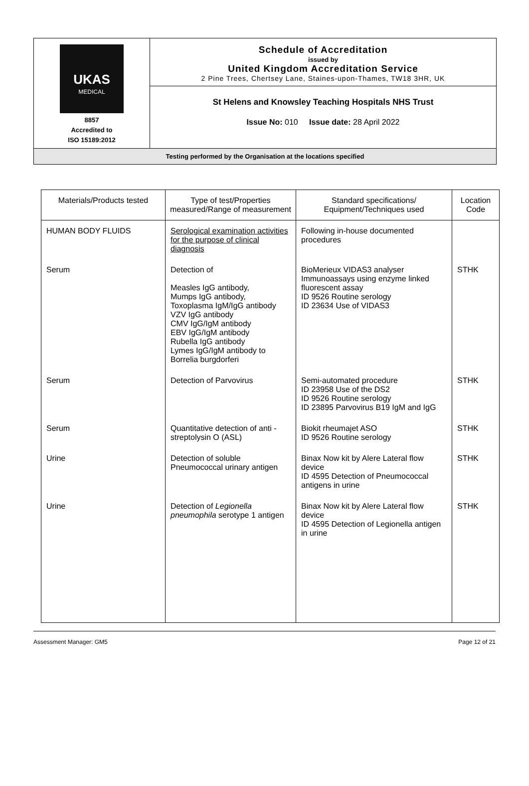UKAS
MEDICAL
8857
Accredited to
ISO 15189:2012
Schedule of Accreditation
issued by
United Kingdom Accreditation Service
2 Pine Trees, Chertsey Lane, Staines-upon-Thames, TW18 3HR, UK
St Helens and Knowsley Teaching Hospitals NHS Trust
Issue No: 010 Issue date: 28 April 2022
Testing performed by the Organisation at the locations specified
| Materials/Products tested | Type of test/Properties measured/Range of measurement | Standard specifications/ Equipment/Techniques used | Location Code |
| --- | --- | --- | --- |
| HUMAN BODY FLUIDS | Serological examination activities for the purpose of clinical diagnosis | Following in-house documented procedures | |
| Serum | Detection of Measles IgG antibody, Mumps IgG antibody, Toxoplasma IgM/IgG antibody VZV IgG antibody CMV IgG/IgM antibody EBV IgG/IgM antibody Rubella IgG antibody Lymes IgG/IgM antibody to Borrelia burgdorferi | BioMerieux VIDAS3 analyser Immunoassays using enzyme linked fluorescent assay ID 9526 Routine serology ID 23634 Use of VIDAS3 | STHK |
| Serum | Detection of Parvovirus | Semi-automated procedure ID 23958 Use of the DS2 ID 9526 Routine serology ID 23895 Parvovirus B19 IgM and IgG | STHK |
| Serum | Quantitative detection of anti - streptolysin O (ASL) | Biokit rheumajet ASO ID 9526 Routine serology | STHK |
| Urine | Detection of soluble Pneumococcal urinary antigen | Binax Now kit by Alere Lateral flow device ID 4595 Detection of Pneumococcal antigens in urine | STHK |
| Urine | Detection of Legionella pneumophila serotype 1 antigen | Binax Now kit by Alere Lateral flow device ID 4595 Detection of Legionella antigen in urine | STHK |
Assessment Manager: GM5 Page 12 of 21